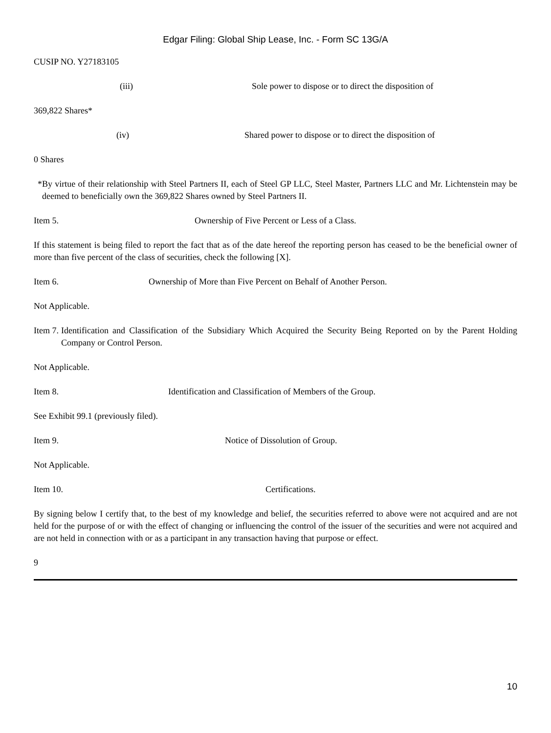Edgar Filing: Global Ship Lease, Inc. - Form SC 13G/A
CUSIP NO. Y27183105
(iii) Sole power to dispose or to direct the disposition of
369,822 Shares*
(iv) Shared power to dispose or to direct the disposition of
0 Shares
* By virtue of their relationship with Steel Partners II, each of Steel GP LLC, Steel Master, Partners LLC and Mr. Lichtenstein may be deemed to beneficially own the 369,822 Shares owned by Steel Partners II.
Item 5. Ownership of Five Percent or Less of a Class.
If this statement is being filed to report the fact that as of the date hereof the reporting person has ceased to be the beneficial owner of more than five percent of the class of securities, check the following [X].
Item 6. Ownership of More than Five Percent on Behalf of Another Person.
Not Applicable.
Item 7. Identification and Classification of the Subsidiary Which Acquired the Security Being Reported on by the Parent Holding Company or Control Person.
Not Applicable.
Item 8. Identification and Classification of Members of the Group.
See Exhibit 99.1 (previously filed).
Item 9. Notice of Dissolution of Group.
Not Applicable.
Item 10. Certifications.
By signing below I certify that, to the best of my knowledge and belief, the securities referred to above were not acquired and are not held for the purpose of or with the effect of changing or influencing the control of the issuer of the securities and were not acquired and are not held in connection with or as a participant in any transaction having that purpose or effect.
9
10